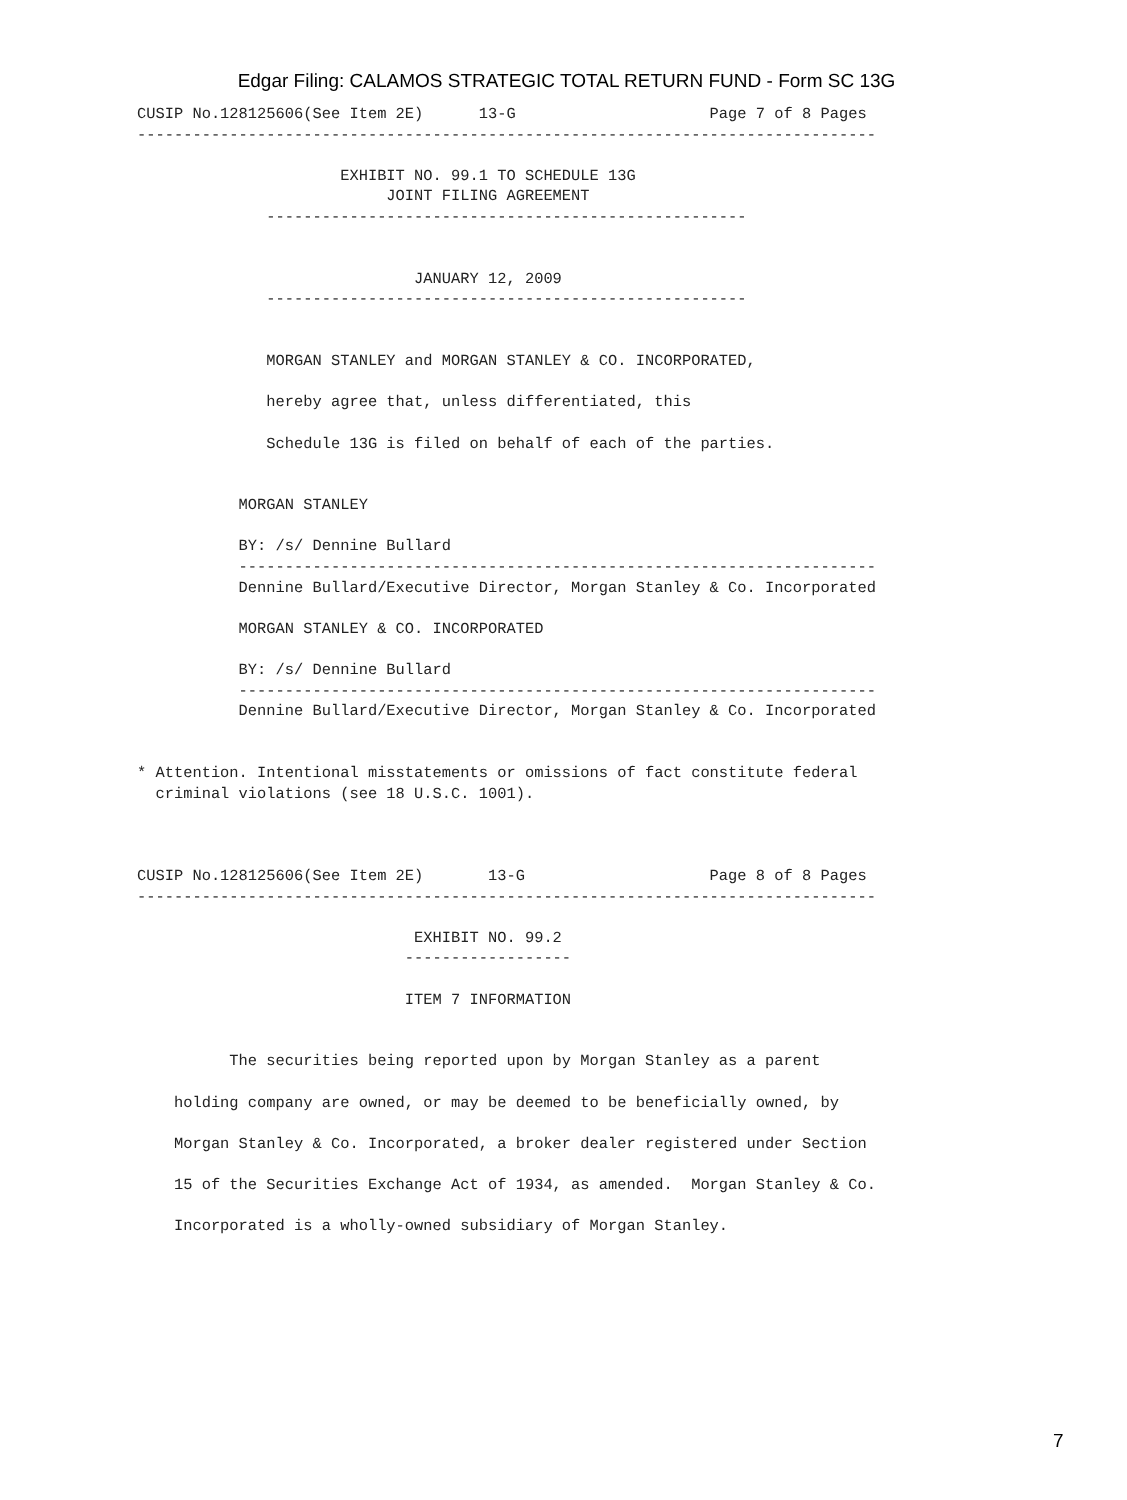Edgar Filing: CALAMOS STRATEGIC TOTAL RETURN FUND - Form SC 13G
CUSIP No.128125606(See Item 2E)      13-G                     Page 7 of 8 Pages
--------------------------------------------------------------------------------

                      EXHIBIT NO. 99.1 TO SCHEDULE 13G
                           JOINT FILING AGREEMENT
              ----------------------------------------------------


                              JANUARY 12, 2009
              ----------------------------------------------------


              MORGAN STANLEY and MORGAN STANLEY & CO. INCORPORATED,

              hereby agree that, unless differentiated, this

              Schedule 13G is filed on behalf of each of the parties.


           MORGAN STANLEY

           BY: /s/ Dennine Bullard
           ---------------------------------------------------------------------
           Dennine Bullard/Executive Director, Morgan Stanley & Co. Incorporated

           MORGAN STANLEY & CO. INCORPORATED

           BY: /s/ Dennine Bullard
           ---------------------------------------------------------------------
           Dennine Bullard/Executive Director, Morgan Stanley & Co. Incorporated


* Attention. Intentional misstatements or omissions of fact constitute federal
  criminal violations (see 18 U.S.C. 1001).



CUSIP No.128125606(See Item 2E)       13-G                    Page 8 of 8 Pages
--------------------------------------------------------------------------------

                              EXHIBIT NO. 99.2
                             ------------------

                             ITEM 7 INFORMATION


          The securities being reported upon by Morgan Stanley as a parent

    holding company are owned, or may be deemed to be beneficially owned, by

    Morgan Stanley & Co. Incorporated, a broker dealer registered under Section

    15 of the Securities Exchange Act of 1934, as amended.  Morgan Stanley & Co.

    Incorporated is a wholly-owned subsidiary of Morgan Stanley.
7